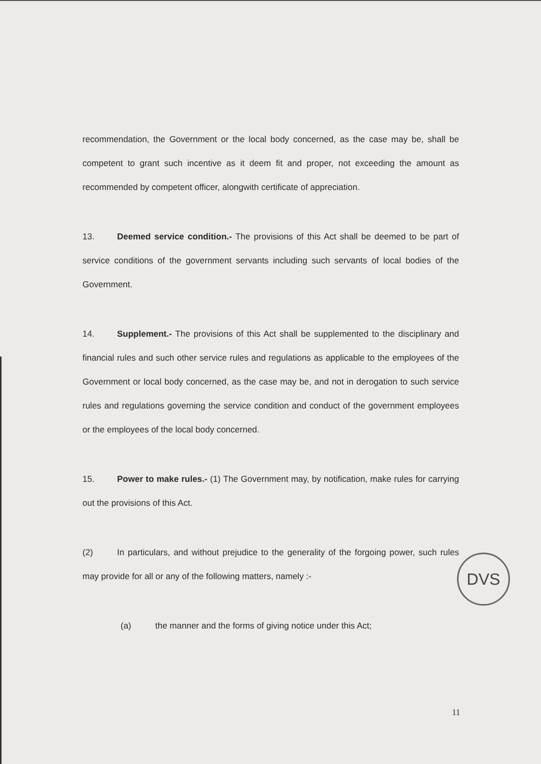recommendation, the Government or the local body concerned, as the case may be, shall be competent to grant such incentive as it deem fit and proper, not exceeding the amount as recommended by competent officer, alongwith certificate of appreciation.
13. Deemed service condition.- The provisions of this Act shall be deemed to be part of service conditions of the government servants including such servants of local bodies of the Government.
14. Supplement.- The provisions of this Act shall be supplemented to the disciplinary and financial rules and such other service rules and regulations as applicable to the employees of the Government or local body concerned, as the case may be, and not in derogation to such service rules and regulations governing the service condition and conduct of the government employees or the employees of the local body concerned.
15. Power to make rules.- (1) The Government may, by notification, make rules for carrying out the provisions of this Act.
(2) In particulars, and without prejudice to the generality of the forgoing power, such rules may provide for all or any of the following matters, namely :-
(a) the manner and the forms of giving notice under this Act;
DVS
11